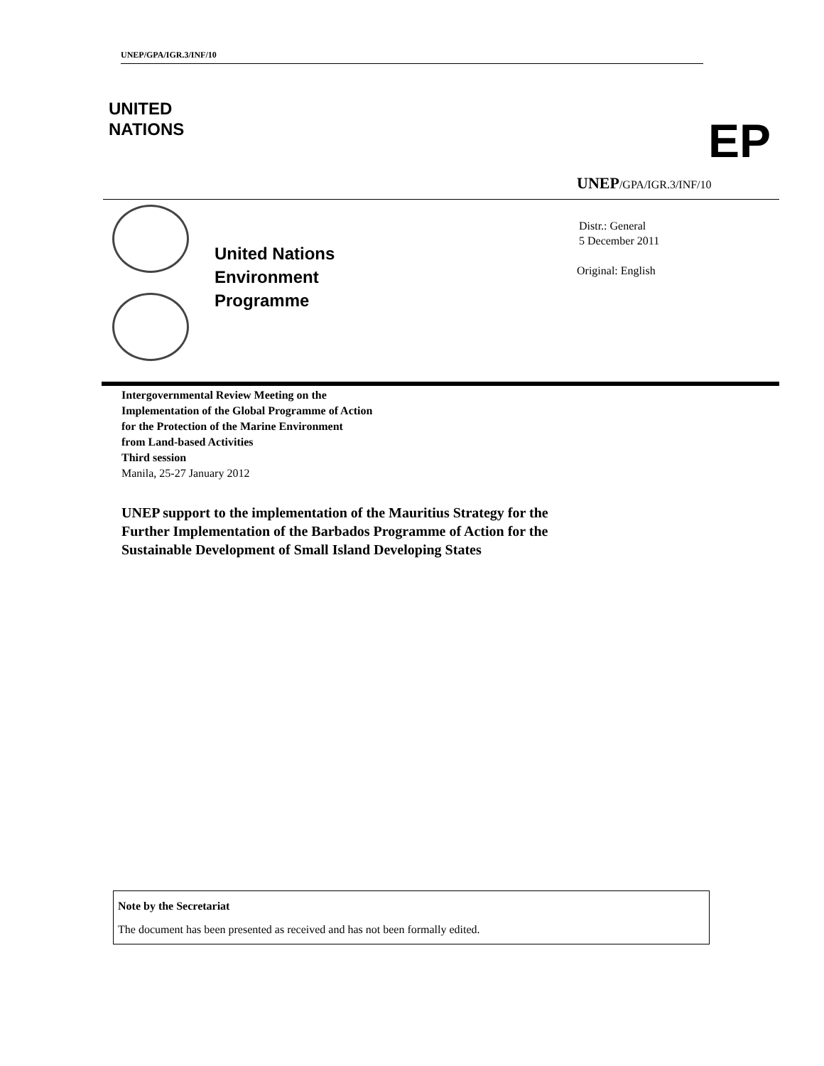UNEP/GPA/IGR.3/INF/10
UNITED
NATIONS
EP
UNEP/GPA/IGR.3/INF/10
United Nations
Environment
Programme
Distr.: General
5 December 2011
Original: English
Intergovernmental Review Meeting on the
Implementation of the Global Programme of Action
for the Protection of the Marine Environment
from Land-based Activities
Third session
Manila, 25-27 January 2012
UNEP support to the implementation of the Mauritius Strategy for the
Further Implementation of the Barbados Programme of Action for the
Sustainable Development of Small Island Developing States
Note by the Secretariat
The document has been presented as received and has not been formally edited.